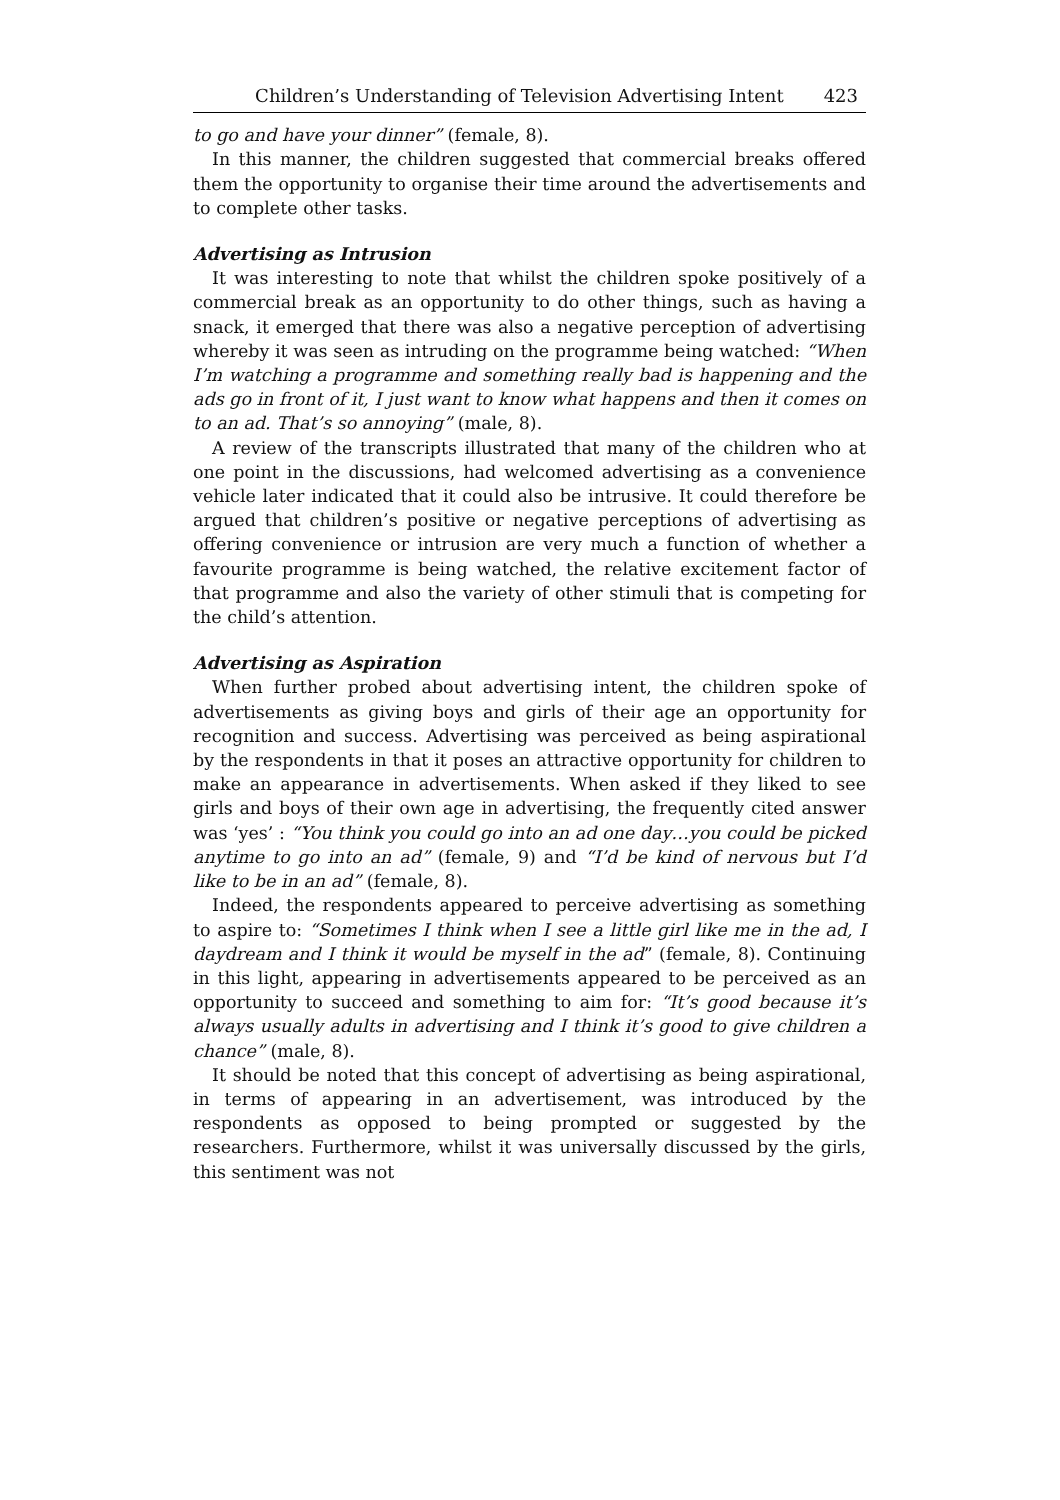Children’s Understanding of Television Advertising Intent 423
to go and have your dinner” (female, 8).
In this manner, the children suggested that commercial breaks offered them the opportunity to organise their time around the advertisements and to complete other tasks.
Advertising as Intrusion
It was interesting to note that whilst the children spoke positively of a commercial break as an opportunity to do other things, such as having a snack, it emerged that there was also a negative perception of advertising whereby it was seen as intruding on the programme being watched: “When I’m watching a programme and something really bad is happening and the ads go in front of it, I just want to know what happens and then it comes on to an ad. That’s so annoying” (male, 8).
A review of the transcripts illustrated that many of the children who at one point in the discussions, had welcomed advertising as a convenience vehicle later indicated that it could also be intrusive. It could therefore be argued that children’s positive or negative perceptions of advertising as offering convenience or intrusion are very much a function of whether a favourite programme is being watched, the relative excitement factor of that programme and also the variety of other stimuli that is competing for the child’s attention.
Advertising as Aspiration
When further probed about advertising intent, the children spoke of advertisements as giving boys and girls of their age an opportunity for recognition and success. Advertising was perceived as being aspirational by the respondents in that it poses an attractive opportunity for children to make an appearance in advertisements. When asked if they liked to see girls and boys of their own age in advertising, the frequently cited answer was ‘yes’ : “You think you could go into an ad one day…you could be picked anytime to go into an ad” (female, 9) and “I’d be kind of nervous but I’d like to be in an ad” (female, 8).
Indeed, the respondents appeared to perceive advertising as something to aspire to: “Sometimes I think when I see a little girl like me in the ad, I daydream and I think it would be myself in the ad” (female, 8). Continuing in this light, appearing in advertisements appeared to be perceived as an opportunity to succeed and something to aim for: “It’s good because it’s always usually adults in advertising and I think it’s good to give children a chance” (male, 8).
It should be noted that this concept of advertising as being aspirational, in terms of appearing in an advertisement, was introduced by the respondents as opposed to being prompted or suggested by the researchers. Furthermore, whilst it was universally discussed by the girls, this sentiment was not